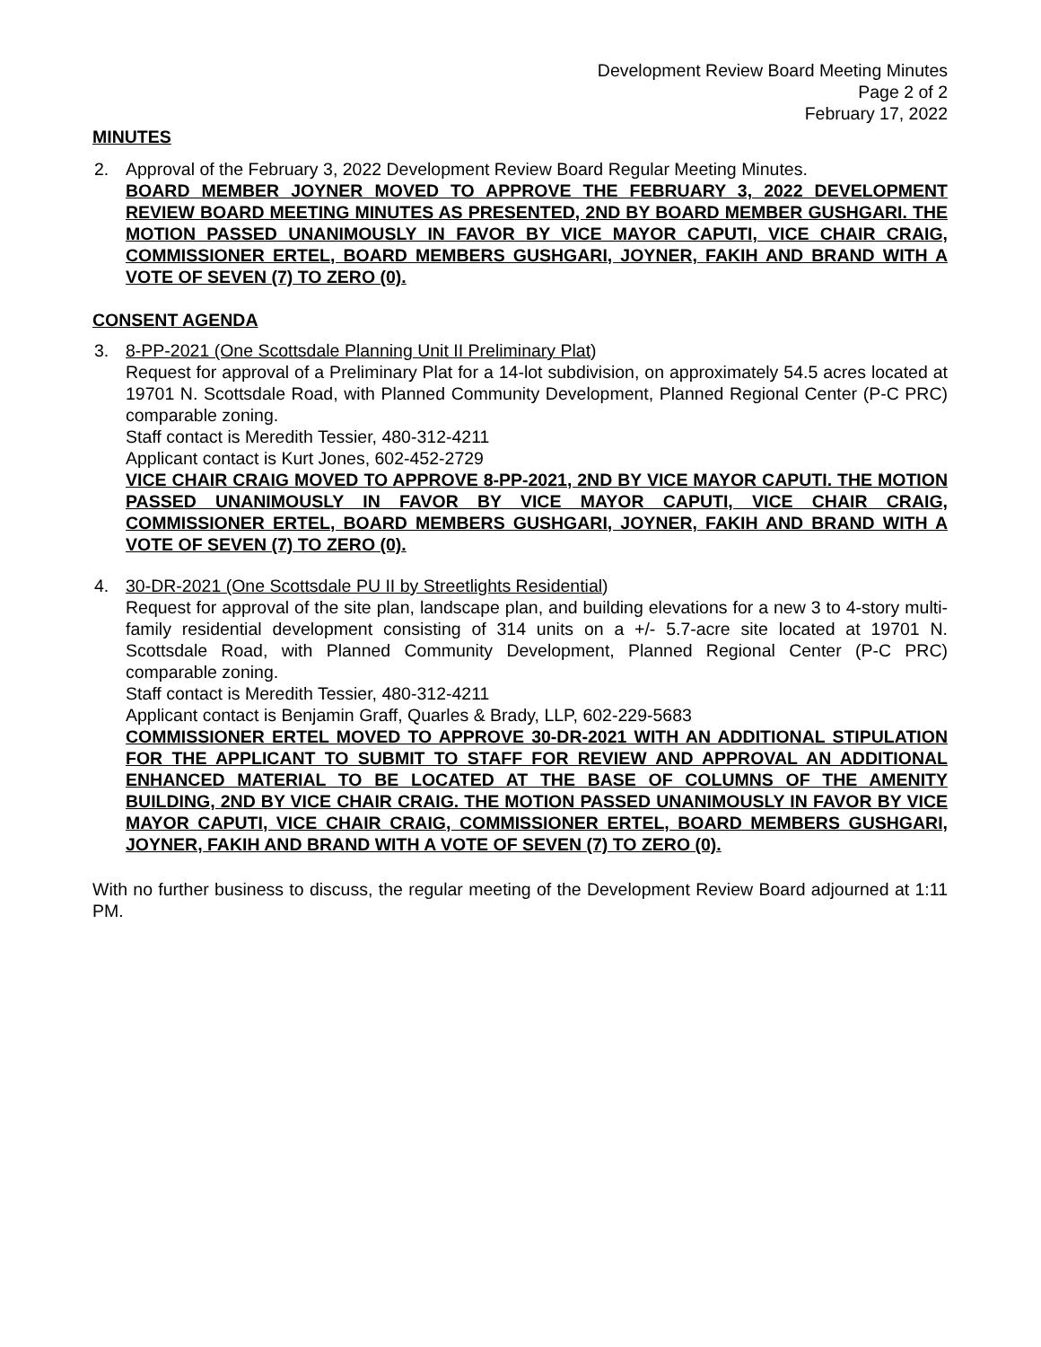Development Review Board Meeting Minutes
Page 2 of 2
February 17, 2022
MINUTES
2. Approval of the February 3, 2022 Development Review Board Regular Meeting Minutes.
BOARD MEMBER JOYNER MOVED TO APPROVE THE FEBRUARY 3, 2022 DEVELOPMENT REVIEW BOARD MEETING MINUTES AS PRESENTED, 2ND BY BOARD MEMBER GUSHGARI. THE MOTION PASSED UNANIMOUSLY IN FAVOR BY VICE MAYOR CAPUTI, VICE CHAIR CRAIG, COMMISSIONER ERTEL, BOARD MEMBERS GUSHGARI, JOYNER, FAKIH AND BRAND WITH A VOTE OF SEVEN (7) TO ZERO (0).
CONSENT AGENDA
3. 8-PP-2021 (One Scottsdale Planning Unit II Preliminary Plat)
Request for approval of a Preliminary Plat for a 14-lot subdivision, on approximately 54.5 acres located at 19701 N. Scottsdale Road, with Planned Community Development, Planned Regional Center (P-C PRC) comparable zoning.
Staff contact is Meredith Tessier, 480-312-4211
Applicant contact is Kurt Jones, 602-452-2729
VICE CHAIR CRAIG MOVED TO APPROVE 8-PP-2021, 2ND BY VICE MAYOR CAPUTI. THE MOTION PASSED UNANIMOUSLY IN FAVOR BY VICE MAYOR CAPUTI, VICE CHAIR CRAIG, COMMISSIONER ERTEL, BOARD MEMBERS GUSHGARI, JOYNER, FAKIH AND BRAND WITH A VOTE OF SEVEN (7) TO ZERO (0).
4. 30-DR-2021 (One Scottsdale PU II by Streetlights Residential)
Request for approval of the site plan, landscape plan, and building elevations for a new 3 to 4-story multi-family residential development consisting of 314 units on a +/- 5.7-acre site located at 19701 N. Scottsdale Road, with Planned Community Development, Planned Regional Center (P-C PRC) comparable zoning.
Staff contact is Meredith Tessier, 480-312-4211
Applicant contact is Benjamin Graff, Quarles & Brady, LLP, 602-229-5683
COMMISSIONER ERTEL MOVED TO APPROVE 30-DR-2021 WITH AN ADDITIONAL STIPULATION FOR THE APPLICANT TO SUBMIT TO STAFF FOR REVIEW AND APPROVAL AN ADDITIONAL ENHANCED MATERIAL TO BE LOCATED AT THE BASE OF COLUMNS OF THE AMENITY BUILDING, 2ND BY VICE CHAIR CRAIG. THE MOTION PASSED UNANIMOUSLY IN FAVOR BY VICE MAYOR CAPUTI, VICE CHAIR CRAIG, COMMISSIONER ERTEL, BOARD MEMBERS GUSHGARI, JOYNER, FAKIH AND BRAND WITH A VOTE OF SEVEN (7) TO ZERO (0).
With no further business to discuss, the regular meeting of the Development Review Board adjourned at 1:11 PM.